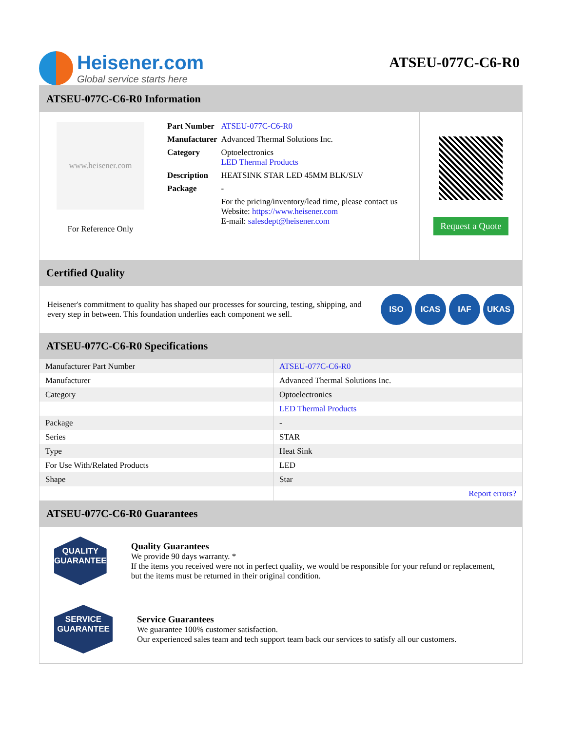Heisener.com
Global service starts here
ATSEU-077C-C6-R0
ATSEU-077C-C6-R0 Information
www.heisener.com
For Reference Only
| Part Number | ATSEU-077C-C6-R0 |
| Manufacturer | Advanced Thermal Solutions Inc. |
| Category | Optoelectronics LED Thermal Products |
| Description | HEATSINK STAR LED 45MM BLK/SLV |
| Package | - |
| | For the pricing/inventory/lead time, please contact us Website: https://www.heisener.com E-mail: salesdept@heisener.com |
Request a Quote
Certified Quality
Heisener's commitment to quality has shaped our processes for sourcing, testing, shipping, and every step in between. This foundation underlies each component we sell.
ISO ICAS IAF UKAS
ATSEU-077C-C6-R0 Specifications
| Manufacturer Part Number | ATSEU-077C-C6-R0 |
| Manufacturer | Advanced Thermal Solutions Inc. |
| Category | Optoelectronics |
| | LED Thermal Products |
| Package | - |
| Series | STAR |
| Type | Heat Sink |
| For Use With/Related Products | LED |
| Shape | Star |
| | Report errors? |
ATSEU-077C-C6-R0 Guarantees
QUALITY
GUARANTEE
Quality Guarantees
We provide 90 days warranty. *
If the items you received were not in perfect quality, we would be responsible for your refund or replacement, but the items must be returned in their original condition.
SERVICE
GUARANTEE
Service Guarantees
We guarantee 100% customer satisfaction.
Our experienced sales team and tech support team back our services to satisfy all our customers.